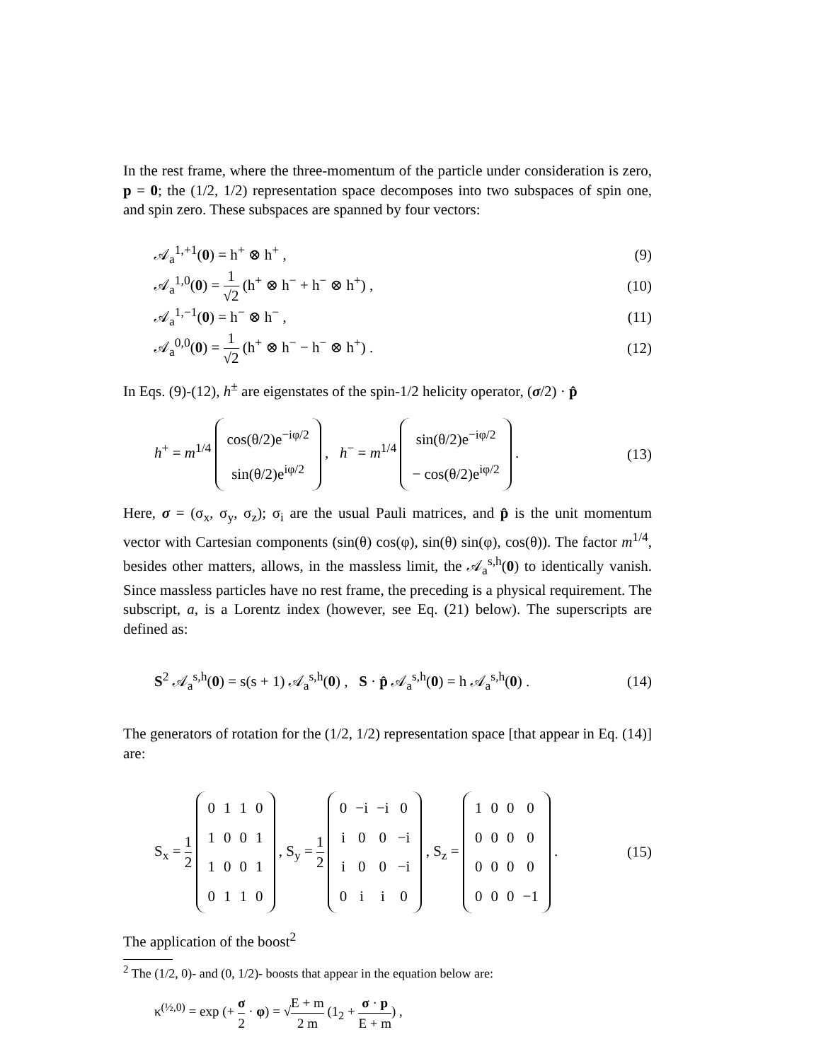In the rest frame, where the three-momentum of the particle under consideration is zero, p = 0; the (1/2, 1/2) representation space decomposes into two subspaces of spin one, and spin zero. These subspaces are spanned by four vectors:
𝒜<sub>a</sub><sup>1,+1</sup>(0) = h<sup>+</sup> ⊗ h<sup>+</sup> , (9)
𝒜<sub>a</sub><sup>1,0</sup>(0) = 1 √2 (h<sup>+</sup> ⊗ h<sup>−</sup> + h<sup>−</sup> ⊗ h<sup>+</sup>) , (10)
𝒜<sub>a</sub><sup>1,−1</sup>(0) = h<sup>−</sup> ⊗ h<sup>−</sup> , (11)
𝒜<sub>a</sub><sup>0,0</sup>(0) = 1 √2 (h<sup>+</sup> ⊗ h<sup>−</sup> − h<sup>−</sup> ⊗ h<sup>+</sup>) . (12)
In Eqs. (9)-(12), h<sup>±</sup> are eigenstates of the spin-1/2 helicity operator, (σ/2) · p̂
h<sup>+</sup> = m<sup>1/4</sup>
| cos(θ/2)e<sup>−iφ/2</sup> |
| sin(θ/2)e<sup>iφ/2</sup> |
, h<sup>−</sup> = m<sup>1/4</sup>
| sin(θ/2)e<sup>−iφ/2</sup> |
| − cos(θ/2)e<sup>iφ/2</sup> |
. (13)
Here, σ = (σ<sub>x</sub>, σ<sub>y</sub>, σ<sub>z</sub>); σ<sub>i</sub> are the usual Pauli matrices, and p̂ is the unit momentum vector with Cartesian components (sin(θ) cos(φ), sin(θ) sin(φ), cos(θ)). The factor m<sup>1/4</sup>, besides other matters, allows, in the massless limit, the 𝒜<sub>a</sub><sup>s,h</sup>(0) to identically vanish. Since massless particles have no rest frame, the preceding is a physical requirement. The subscript, a, is a Lorentz index (however, see Eq. (21) below). The superscripts are defined as:
S<sup>2</sup> 𝒜<sub>a</sub><sup>s,h</sup>(0) = s(s + 1) 𝒜<sub>a</sub><sup>s,h</sup>(0) , S · p̂ 𝒜<sub>a</sub><sup>s,h</sup>(0) = h 𝒜<sub>a</sub><sup>s,h</sup>(0) . (14)
The generators of rotation for the (1/2, 1/2) representation space [that appear in Eq. (14)] are:
S<sub>x</sub> = 1 2
| 0 | 1 | 1 | 0 |
| 1 | 0 | 0 | 1 |
| 1 | 0 | 0 | 1 |
| 0 | 1 | 1 | 0 |
, S<sub>y</sub> = 1 2
| 0 | −i | −i | 0 |
| i | 0 | 0 | −i |
| i | 0 | 0 | −i |
| 0 | i | i | 0 |
, S<sub>z</sub> =
| 1 | 0 | 0 | 0 |
| 0 | 0 | 0 | 0 |
| 0 | 0 | 0 | 0 |
| 0 | 0 | 0 | −1 |
. (15)
The application of the boost<sup>2</sup>
<sup>2</sup> The (1/2, 0)- and (0, 1/2)- boosts that appear in the equation below are:
κ<sup>(½,0)</sup> = exp (+ σ 2 · φ) = √E + m 2 m (1<sub>2</sub> + σ · p E + m) ,